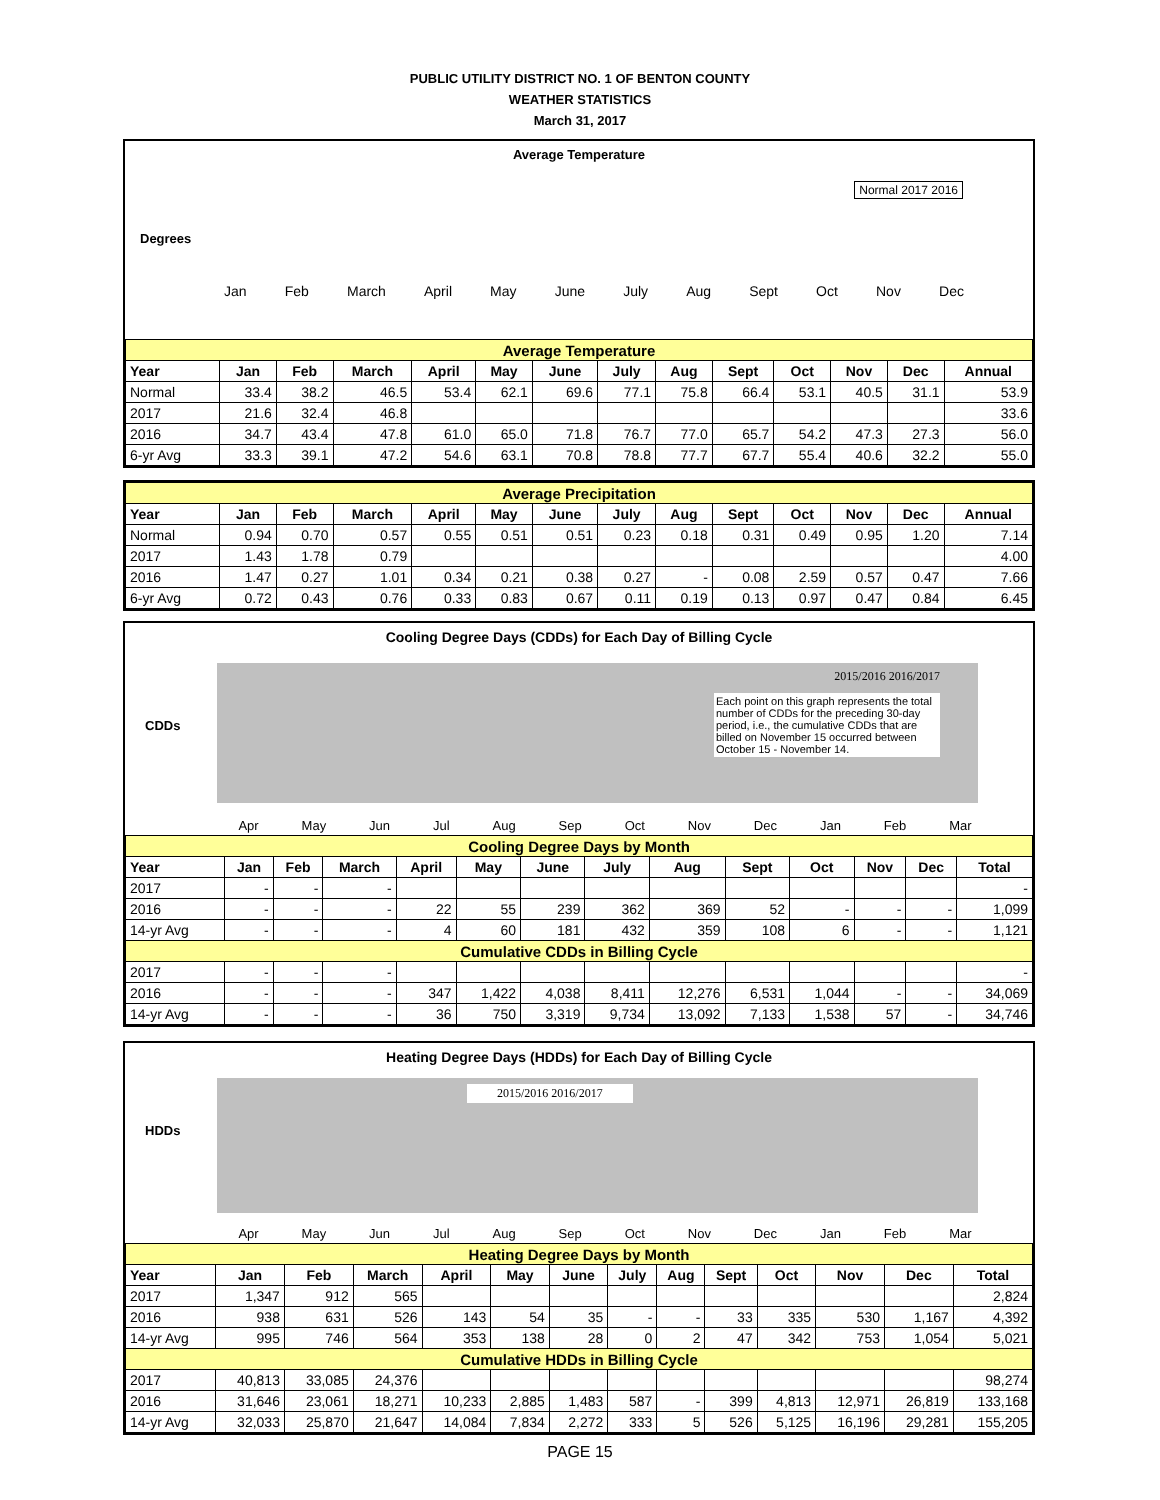PUBLIC UTILITY DISTRICT NO. 1 OF BENTON COUNTY
WEATHER STATISTICS
March 31, 2017
Average Temperature
Degrees
Jan Feb March April May June July Aug Sept Oct Nov Dec
Normal 2017 2016
| Average Temperature | | | | | | | | | | | | | |
| Year | Jan | Feb | March | April | May | June | July | Aug | Sept | Oct | Nov | Dec | Annual |
| Normal | 33.4 | 38.2 | 46.5 | 53.4 | 62.1 | 69.6 | 77.1 | 75.8 | 66.4 | 53.1 | 40.5 | 31.1 | 53.9 |
| 2017 | 21.6 | 32.4 | 46.8 | | | | | | | | | | 33.6 |
| 2016 | 34.7 | 43.4 | 47.8 | 61.0 | 65.0 | 71.8 | 76.7 | 77.0 | 65.7 | 54.2 | 47.3 | 27.3 | 56.0 |
| 6-yr Avg | 33.3 | 39.1 | 47.2 | 54.6 | 63.1 | 70.8 | 78.8 | 77.7 | 67.7 | 55.4 | 40.6 | 32.2 | 55.0 |
| Average Precipitation | | | | | | | | | | | | | |
| Year | Jan | Feb | March | April | May | June | July | Aug | Sept | Oct | Nov | Dec | Annual |
| Normal | 0.94 | 0.70 | 0.57 | 0.55 | 0.51 | 0.51 | 0.23 | 0.18 | 0.31 | 0.49 | 0.95 | 1.20 | 7.14 |
| 2017 | 1.43 | 1.78 | 0.79 | | | | | | | | | | 4.00 |
| 2016 | 1.47 | 0.27 | 1.01 | 0.34 | 0.21 | 0.38 | 0.27 | - | 0.08 | 2.59 | 0.57 | 0.47 | 7.66 |
| 6-yr Avg | 0.72 | 0.43 | 0.76 | 0.33 | 0.83 | 0.67 | 0.11 | 0.19 | 0.13 | 0.97 | 0.47 | 0.84 | 6.45 |
Cooling Degree Days (CDDs) for Each Day of Billing Cycle
Each point on this graph represents the total number of CDDs for the preceding 30-day period, i.e., the cumulative CDDs that are billed on November 15 occurred between October 15 - November 14.
2015/2016 2016/2017
Apr May Jun Jul Aug Sep Oct Nov Dec Jan Feb Mar
CDDs
| Cooling Degree Days by Month | | | | | | | | | | | | | |
| Year | Jan | Feb | March | April | May | June | July | Aug | Sept | Oct | Nov | Dec | Total |
| 2017 | - | - | - | | | | | | | | | | - |
| 2016 | - | - | - | 22 | 55 | 239 | 362 | 369 | 52 | - | - | - | 1,099 |
| 14-yr Avg | - | - | - | 4 | 60 | 181 | 432 | 359 | 108 | 6 | - | - | 1,121 |
| Cumulative CDDs in Billing Cycle | | | | | | | | | | | | | |
| 2017 | - | - | - | | | | | | | | | | - |
| 2016 | - | - | - | 347 | 1,422 | 4,038 | 8,411 | 12,276 | 6,531 | 1,044 | - | - | 34,069 |
| 14-yr Avg | - | - | - | 36 | 750 | 3,319 | 9,734 | 13,092 | 7,133 | 1,538 | 57 | - | 34,746 |
Heating Degree Days (HDDs) for Each Day of Billing Cycle
2015/2016 2016/2017
Apr May Jun Jul Aug Sep Oct Nov Dec Jan Feb Mar
HDDs
| Heating Degree Days by Month | | | | | | | | | | | | | |
| Year | Jan | Feb | March | April | May | June | July | Aug | Sept | Oct | Nov | Dec | Total |
| 2017 | 1,347 | 912 | 565 | | | | | | | | | | 2,824 |
| 2016 | 938 | 631 | 526 | 143 | 54 | 35 | - | - | 33 | 335 | 530 | 1,167 | 4,392 |
| 14-yr Avg | 995 | 746 | 564 | 353 | 138 | 28 | 0 | 2 | 47 | 342 | 753 | 1,054 | 5,021 |
| Cumulative HDDs in Billing Cycle | | | | | | | | | | | | | |
| 2017 | 40,813 | 33,085 | 24,376 | | | | | | | | | | 98,274 |
| 2016 | 31,646 | 23,061 | 18,271 | 10,233 | 2,885 | 1,483 | 587 | - | 399 | 4,813 | 12,971 | 26,819 | 133,168 |
| 14-yr Avg | 32,033 | 25,870 | 21,647 | 14,084 | 7,834 | 2,272 | 333 | 5 | 526 | 5,125 | 16,196 | 29,281 | 155,205 |
PAGE 15